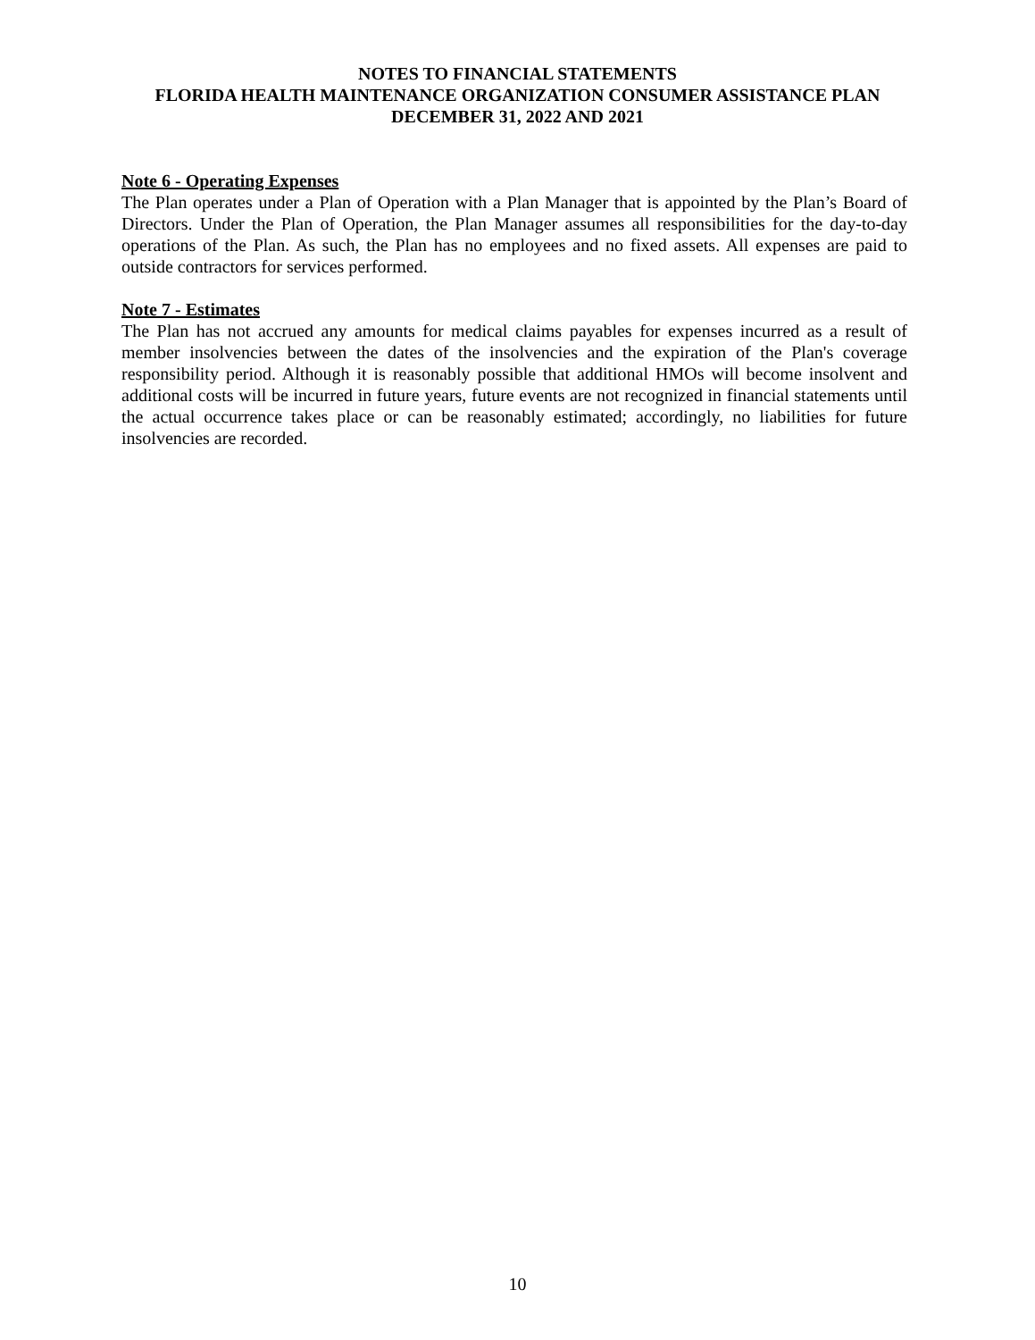NOTES TO FINANCIAL STATEMENTS
FLORIDA HEALTH MAINTENANCE ORGANIZATION CONSUMER ASSISTANCE PLAN
DECEMBER 31, 2022 AND 2021
Note 6 - Operating Expenses
The Plan operates under a Plan of Operation with a Plan Manager that is appointed by the Plan’s Board of Directors. Under the Plan of Operation, the Plan Manager assumes all responsibilities for the day-to-day operations of the Plan. As such, the Plan has no employees and no fixed assets. All expenses are paid to outside contractors for services performed.
Note 7 - Estimates
The Plan has not accrued any amounts for medical claims payables for expenses incurred as a result of member insolvencies between the dates of the insolvencies and the expiration of the Plan's coverage responsibility period. Although it is reasonably possible that additional HMOs will become insolvent and additional costs will be incurred in future years, future events are not recognized in financial statements until the actual occurrence takes place or can be reasonably estimated; accordingly, no liabilities for future insolvencies are recorded.
10